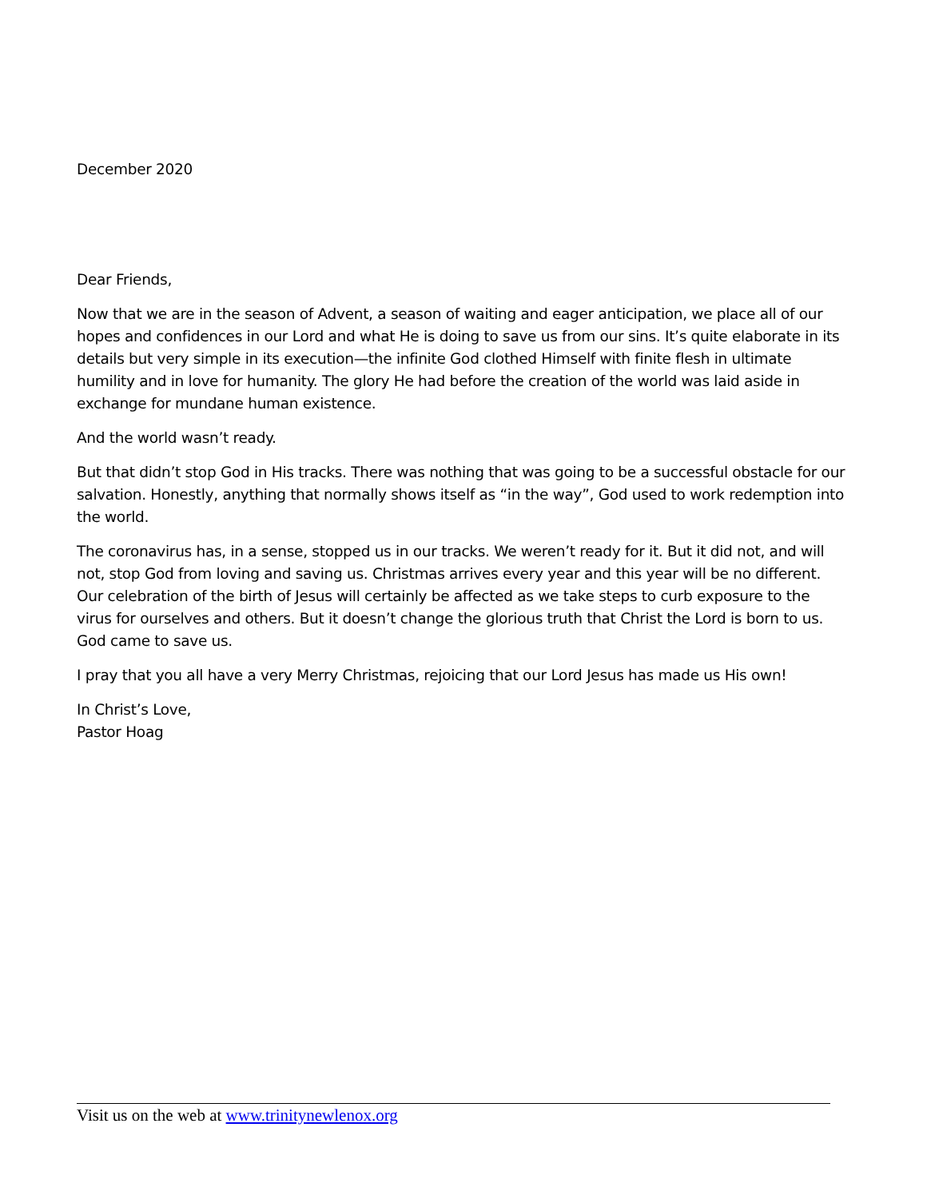December 2020
Dear Friends,
Now that we are in the season of Advent, a season of waiting and eager anticipation, we place all of our hopes and confidences in our Lord and what He is doing to save us from our sins. It’s quite elaborate in its details but very simple in its execution—the infinite God clothed Himself with finite flesh in ultimate humility and in love for humanity. The glory He had before the creation of the world was laid aside in exchange for mundane human existence.
And the world wasn’t ready.
But that didn’t stop God in His tracks. There was nothing that was going to be a successful obstacle for our salvation. Honestly, anything that normally shows itself as “in the way”, God used to work redemption into the world.
The coronavirus has, in a sense, stopped us in our tracks. We weren’t ready for it. But it did not, and will not, stop God from loving and saving us. Christmas arrives every year and this year will be no different. Our celebration of the birth of Jesus will certainly be affected as we take steps to curb exposure to the virus for ourselves and others. But it doesn’t change the glorious truth that Christ the Lord is born to us. God came to save us.
I pray that you all have a very Merry Christmas, rejoicing that our Lord Jesus has made us His own!
In Christ’s Love,
Pastor Hoag
Visit us on the web at www.trinitynewlenox.org